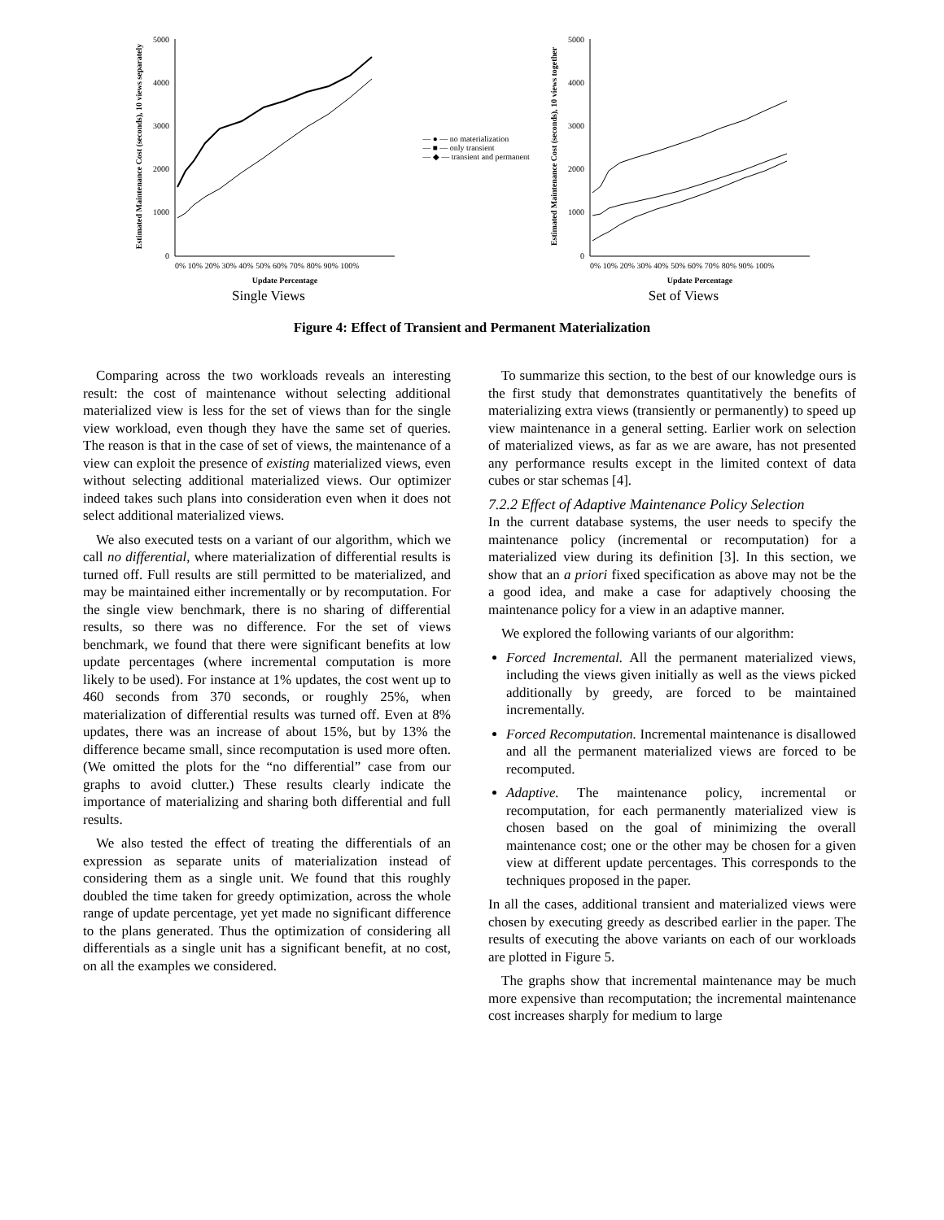Estimated Maintenance Cost (seconds), 10 views separately
5000
4000
3000
2000
1000
0
0% 10% 20% 30% 40% 50% 60% 70% 80% 90% 100%
Update Percentage
Single Views
— ● — no materialization
— ■ — only transient
— ◆ — transient and permanent
Estimated Maintenance Cost (seconds), 10 views together
5000
4000
3000
2000
1000
0
0% 10% 20% 30% 40% 50% 60% 70% 80% 90% 100%
Update Percentage
Set of Views
Figure 4: Effect of Transient and Permanent Materialization
Comparing across the two workloads reveals an interesting result: the cost of maintenance without selecting additional materialized view is less for the set of views than for the single view workload, even though they have the same set of queries. The reason is that in the case of set of views, the maintenance of a view can exploit the presence of existing materialized views, even without selecting additional materialized views. Our optimizer indeed takes such plans into consideration even when it does not select additional materialized views.
We also executed tests on a variant of our algorithm, which we call no differential, where materialization of differential results is turned off. Full results are still permitted to be materialized, and may be maintained either incrementally or by recomputation. For the single view benchmark, there is no sharing of differential results, so there was no difference. For the set of views benchmark, we found that there were significant benefits at low update percentages (where incremental computation is more likely to be used). For instance at 1% updates, the cost went up to 460 seconds from 370 seconds, or roughly 25%, when materialization of differential results was turned off. Even at 8% updates, there was an increase of about 15%, but by 13% the difference became small, since recomputation is used more often. (We omitted the plots for the “no differential” case from our graphs to avoid clutter.) These results clearly indicate the importance of materializing and sharing both differential and full results.
We also tested the effect of treating the differentials of an expression as separate units of materialization instead of considering them as a single unit. We found that this roughly doubled the time taken for greedy optimization, across the whole range of update percentage, yet yet made no significant difference to the plans generated. Thus the optimization of considering all differentials as a single unit has a significant benefit, at no cost, on all the examples we considered.
To summarize this section, to the best of our knowledge ours is the first study that demonstrates quantitatively the benefits of materializing extra views (transiently or permanently) to speed up view maintenance in a general setting. Earlier work on selection of materialized views, as far as we are aware, has not presented any performance results except in the limited context of data cubes or star schemas [4].
7.2.2 Effect of Adaptive Maintenance Policy Selection
In the current database systems, the user needs to specify the maintenance policy (incremental or recomputation) for a materialized view during its definition [3]. In this section, we show that an a priori fixed specification as above may not be the a good idea, and make a case for adaptively choosing the maintenance policy for a view in an adaptive manner.
We explored the following variants of our algorithm:
Forced Incremental. All the permanent materialized views, including the views given initially as well as the views picked additionally by greedy, are forced to be maintained incrementally.
Forced Recomputation. Incremental maintenance is disallowed and all the permanent materialized views are forced to be recomputed.
Adaptive. The maintenance policy, incremental or recomputation, for each permanently materialized view is chosen based on the goal of minimizing the overall maintenance cost; one or the other may be chosen for a given view at different update percentages. This corresponds to the techniques proposed in the paper.
In all the cases, additional transient and materialized views were chosen by executing greedy as described earlier in the paper. The results of executing the above variants on each of our workloads are plotted in Figure 5.
The graphs show that incremental maintenance may be much more expensive than recomputation; the incremental maintenance cost increases sharply for medium to large